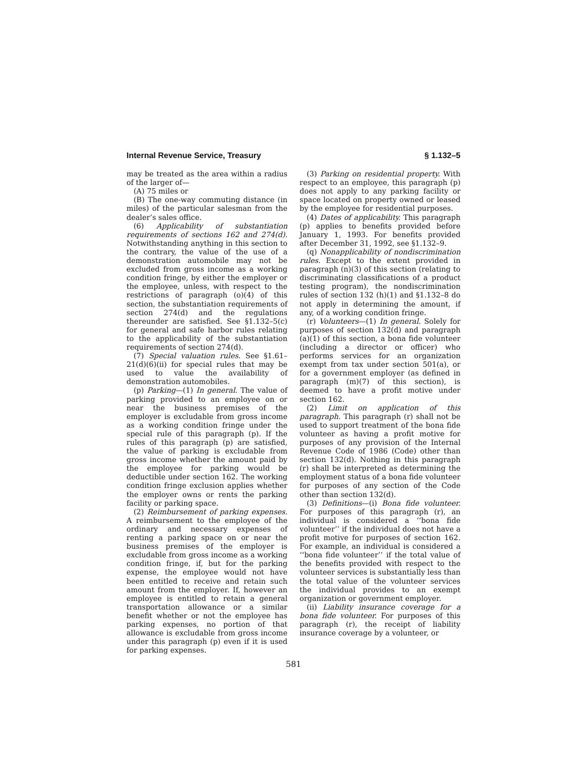Internal Revenue Service, Treasury § 1.132–5
may be treated as the area within a radius of the larger of—
(A) 75 miles or
(B) The one-way commuting distance (in miles) of the particular salesman from the dealer’s sales office.
(6) Applicability of substantiation requirements of sections 162 and 274(d). Notwithstanding anything in this section to the contrary, the value of the use of a demonstration automobile may not be excluded from gross income as a working condition fringe, by either the employer or the employee, unless, with respect to the restrictions of paragraph (o)(4) of this section, the substantiation requirements of section 274(d) and the regulations thereunder are satisfied. See §1.132–5(c) for general and safe harbor rules relating to the applicability of the substantiation requirements of section 274(d).
(7) Special valuation rules. See §1.61–21(d)(6)(ii) for special rules that may be used to value the availability of demonstration automobiles.
(p) Parking—(1) In general. The value of parking provided to an employee on or near the business premises of the employer is excludable from gross income as a working condition fringe under the special rule of this paragraph (p). If the rules of this paragraph (p) are satisfied, the value of parking is excludable from gross income whether the amount paid by the employee for parking would be deductible under section 162. The working condition fringe exclusion applies whether the employer owns or rents the parking facility or parking space.
(2) Reimbursement of parking expenses. A reimbursement to the employee of the ordinary and necessary expenses of renting a parking space on or near the business premises of the employer is excludable from gross income as a working condition fringe, if, but for the parking expense, the employee would not have been entitled to receive and retain such amount from the employer. If, however an employee is entitled to retain a general transportation allowance or a similar benefit whether or not the employee has parking expenses, no portion of that allowance is excludable from gross income under this paragraph (p) even if it is used for parking expenses.
(3) Parking on residential property. With respect to an employee, this paragraph (p) does not apply to any parking facility or space located on property owned or leased by the employee for residential purposes.
(4) Dates of applicability. This paragraph (p) applies to benefits provided before January 1, 1993. For benefits provided after December 31, 1992, see §1.132–9.
(q) Nonapplicability of nondiscrimination rules. Except to the extent provided in paragraph (n)(3) of this section (relating to discriminating classifications of a product testing program), the nondiscrimination rules of section 132 (h)(1) and §1.132–8 do not apply in determining the amount, if any, of a working condition fringe.
(r) Volunteers—(1) In general. Solely for purposes of section 132(d) and paragraph (a)(1) of this section, a bona fide volunteer (including a director or officer) who performs services for an organization exempt from tax under section 501(a), or for a government employer (as defined in paragraph (m)(7) of this section), is deemed to have a profit motive under section 162.
(2) Limit on application of this paragraph. This paragraph (r) shall not be used to support treatment of the bona fide volunteer as having a profit motive for purposes of any provision of the Internal Revenue Code of 1986 (Code) other than section 132(d). Nothing in this paragraph (r) shall be interpreted as determining the employment status of a bona fide volunteer for purposes of any section of the Code other than section 132(d).
(3) Definitions—(i) Bona fide volunteer. For purposes of this paragraph (r), an individual is considered a ‘‘bona fide volunteer’’ if the individual does not have a profit motive for purposes of section 162. For example, an individual is considered a ‘‘bona fide volunteer’’ if the total value of the benefits provided with respect to the volunteer services is substantially less than the total value of the volunteer services the individual provides to an exempt organization or government employer.
(ii) Liability insurance coverage for a bona fide volunteer. For purposes of this paragraph (r), the receipt of liability insurance coverage by a volunteer, or
581